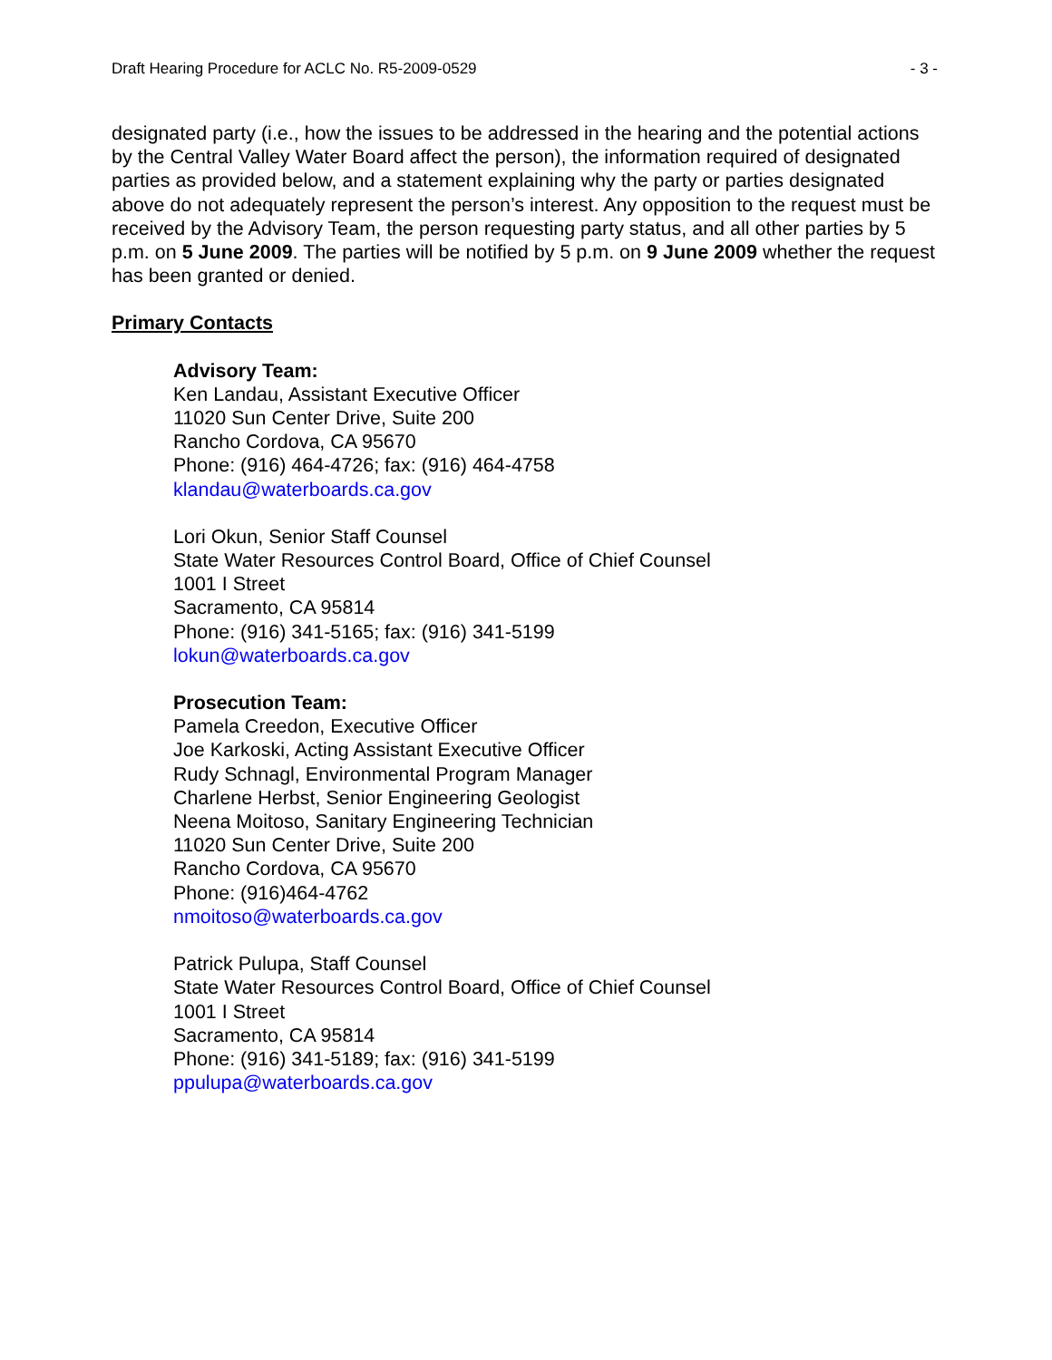Draft Hearing Procedure for ACLC No. R5-2009-0529 - 3 -
designated party (i.e., how the issues to be addressed in the hearing and the potential actions by the Central Valley Water Board affect the person), the information required of designated parties as provided below, and a statement explaining why the party or parties designated above do not adequately represent the person’s interest. Any opposition to the request must be received by the Advisory Team, the person requesting party status, and all other parties by 5 p.m. on 5 June 2009. The parties will be notified by 5 p.m. on 9 June 2009 whether the request has been granted or denied.
Primary Contacts
Advisory Team:
Ken Landau, Assistant Executive Officer
11020 Sun Center Drive, Suite 200
Rancho Cordova, CA 95670
Phone: (916) 464-4726; fax: (916) 464-4758
klandau@waterboards.ca.gov
Lori Okun, Senior Staff Counsel
State Water Resources Control Board, Office of Chief Counsel
1001 I Street
Sacramento, CA 95814
Phone: (916) 341-5165; fax: (916) 341-5199
lokun@waterboards.ca.gov
Prosecution Team:
Pamela Creedon, Executive Officer
Joe Karkoski, Acting Assistant Executive Officer
Rudy Schnagl, Environmental Program Manager
Charlene Herbst, Senior Engineering Geologist
Neena Moitoso, Sanitary Engineering Technician
11020 Sun Center Drive, Suite 200
Rancho Cordova, CA 95670
Phone: (916)464-4762
nmoitoso@waterboards.ca.gov
Patrick Pulupa, Staff Counsel
State Water Resources Control Board, Office of Chief Counsel
1001 I Street
Sacramento, CA 95814
Phone: (916) 341-5189; fax: (916) 341-5199
ppulupa@waterboards.ca.gov